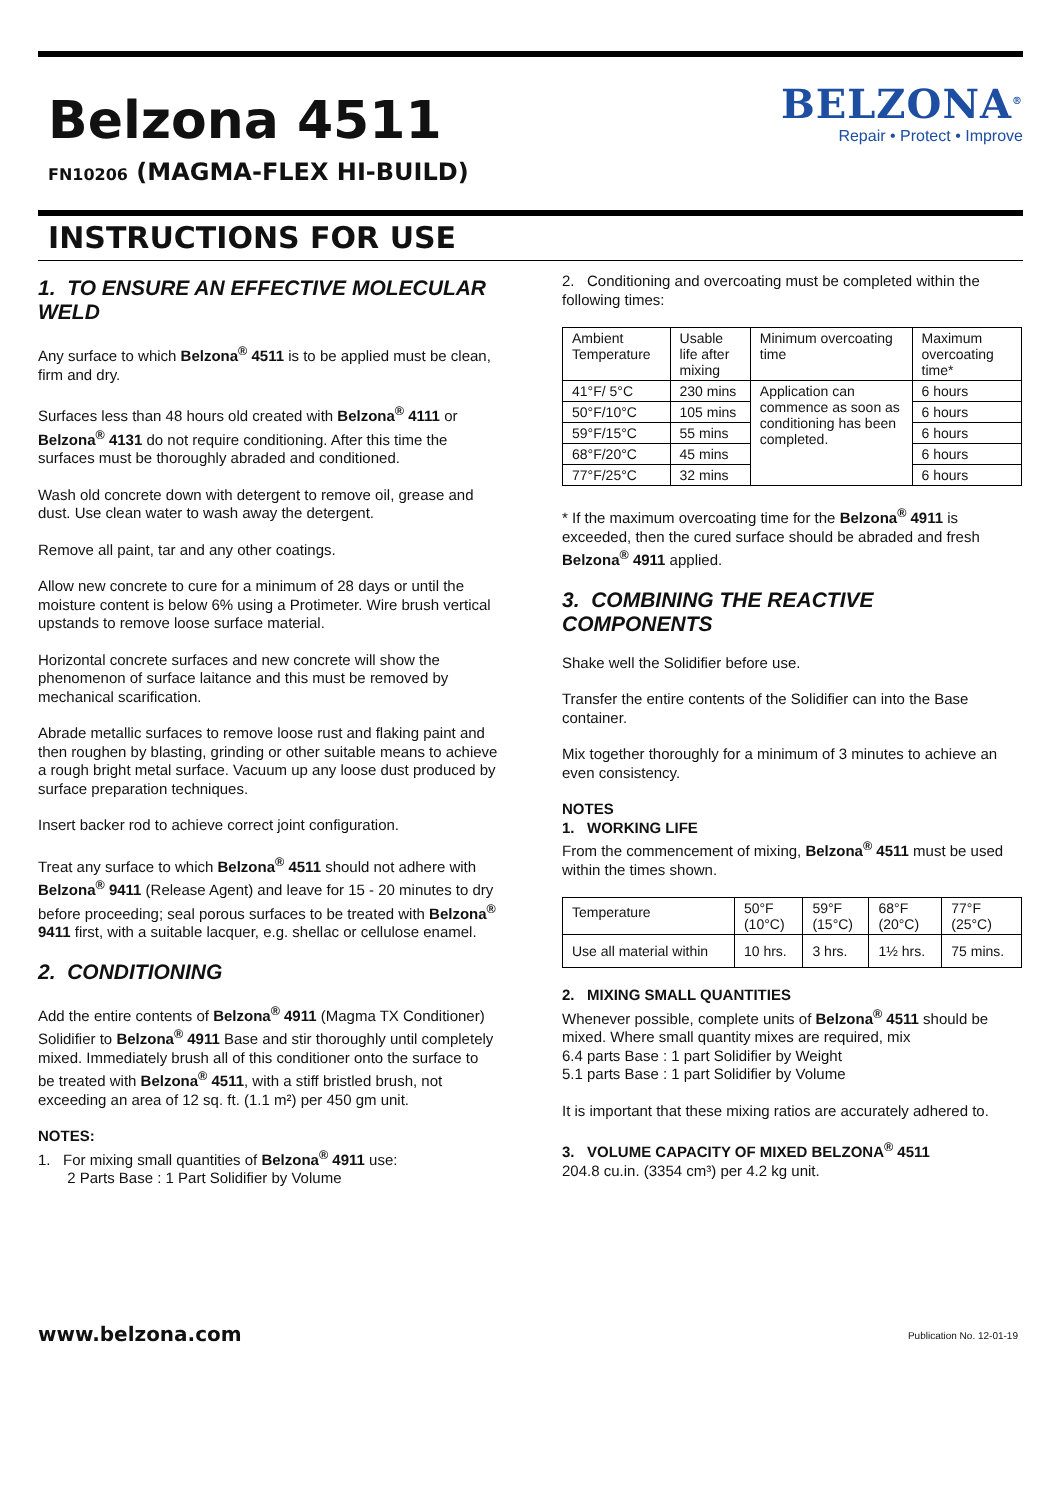Belzona 4511
FN10206 (MAGMA-FLEX HI-BUILD)
BELZONA<sup>®</sup>
Repair • Protect • Improve
INSTRUCTIONS FOR USE
1. TO ENSURE AN EFFECTIVE MOLECULAR WELD
Any surface to which Belzona<sup>®</sup> 4511 is to be applied must be clean, firm and dry.
Surfaces less than 48 hours old created with Belzona<sup>®</sup> 4111 or Belzona<sup>®</sup> 4131 do not require conditioning. After this time the surfaces must be thoroughly abraded and conditioned.
Wash old concrete down with detergent to remove oil, grease and dust. Use clean water to wash away the detergent.
Remove all paint, tar and any other coatings.
Allow new concrete to cure for a minimum of 28 days or until the moisture content is below 6% using a Protimeter. Wire brush vertical upstands to remove loose surface material.
Horizontal concrete surfaces and new concrete will show the phenomenon of surface laitance and this must be removed by mechanical scarification.
Abrade metallic surfaces to remove loose rust and flaking paint and then roughen by blasting, grinding or other suitable means to achieve a rough bright metal surface. Vacuum up any loose dust produced by surface preparation techniques.
Insert backer rod to achieve correct joint configuration.
Treat any surface to which Belzona<sup>®</sup> 4511 should not adhere with Belzona<sup>®</sup> 9411 (Release Agent) and leave for 15 - 20 minutes to dry before proceeding; seal porous surfaces to be treated with Belzona<sup>®</sup> 9411 first, with a suitable lacquer, e.g. shellac or cellulose enamel.
2. CONDITIONING
Add the entire contents of Belzona<sup>®</sup> 4911 (Magma TX Conditioner) Solidifier to Belzona<sup>®</sup> 4911 Base and stir thoroughly until completely mixed. Immediately brush all of this conditioner onto the surface to be treated with Belzona<sup>®</sup> 4511, with a stiff bristled brush, not exceeding an area of 12 sq. ft. (1.1 m²) per 450 gm unit.
NOTES:
1. For mixing small quantities of Belzona<sup>®</sup> 4911 use:
2 Parts Base : 1 Part Solidifier by Volume
2. Conditioning and overcoating must be completed within the following times:
| Ambient Temperature | Usable life after mixing | Minimum overcoating time | Maximum overcoating time* |
| 41°F/ 5°C | 230 mins | Application can commence as soon as conditioning has been completed. | 6 hours |
| 50°F/10°C | 105 mins | | 6 hours |
| 59°F/15°C | 55 mins | | 6 hours |
| 68°F/20°C | 45 mins | | 6 hours |
| 77°F/25°C | 32 mins | | 6 hours |
* If the maximum overcoating time for the Belzona<sup>®</sup> 4911 is exceeded, then the cured surface should be abraded and fresh Belzona<sup>®</sup> 4911 applied.
3. COMBINING THE REACTIVE COMPONENTS
Shake well the Solidifier before use.
Transfer the entire contents of the Solidifier can into the Base container.
Mix together thoroughly for a minimum of 3 minutes to achieve an even consistency.
NOTES
1. WORKING LIFE
From the commencement of mixing, Belzona<sup>®</sup> 4511 must be used within the times shown.
| Temperature | 50°F (10°C) | 59°F (15°C) | 68°F (20°C) | 77°F (25°C) |
| Use all material within | 10 hrs. | 3 hrs. | 1½ hrs. | 75 mins. |
2. MIXING SMALL QUANTITIES
Whenever possible, complete units of Belzona<sup>®</sup> 4511 should be mixed. Where small quantity mixes are required, mix
6.4 parts Base : 1 part Solidifier by Weight
5.1 parts Base : 1 part Solidifier by Volume
It is important that these mixing ratios are accurately adhered to.
3. VOLUME CAPACITY OF MIXED BELZONA<sup>®</sup> 4511
204.8 cu.in. (3354 cm³) per 4.2 kg unit.
www.belzona.com Publication No. 12-01-19